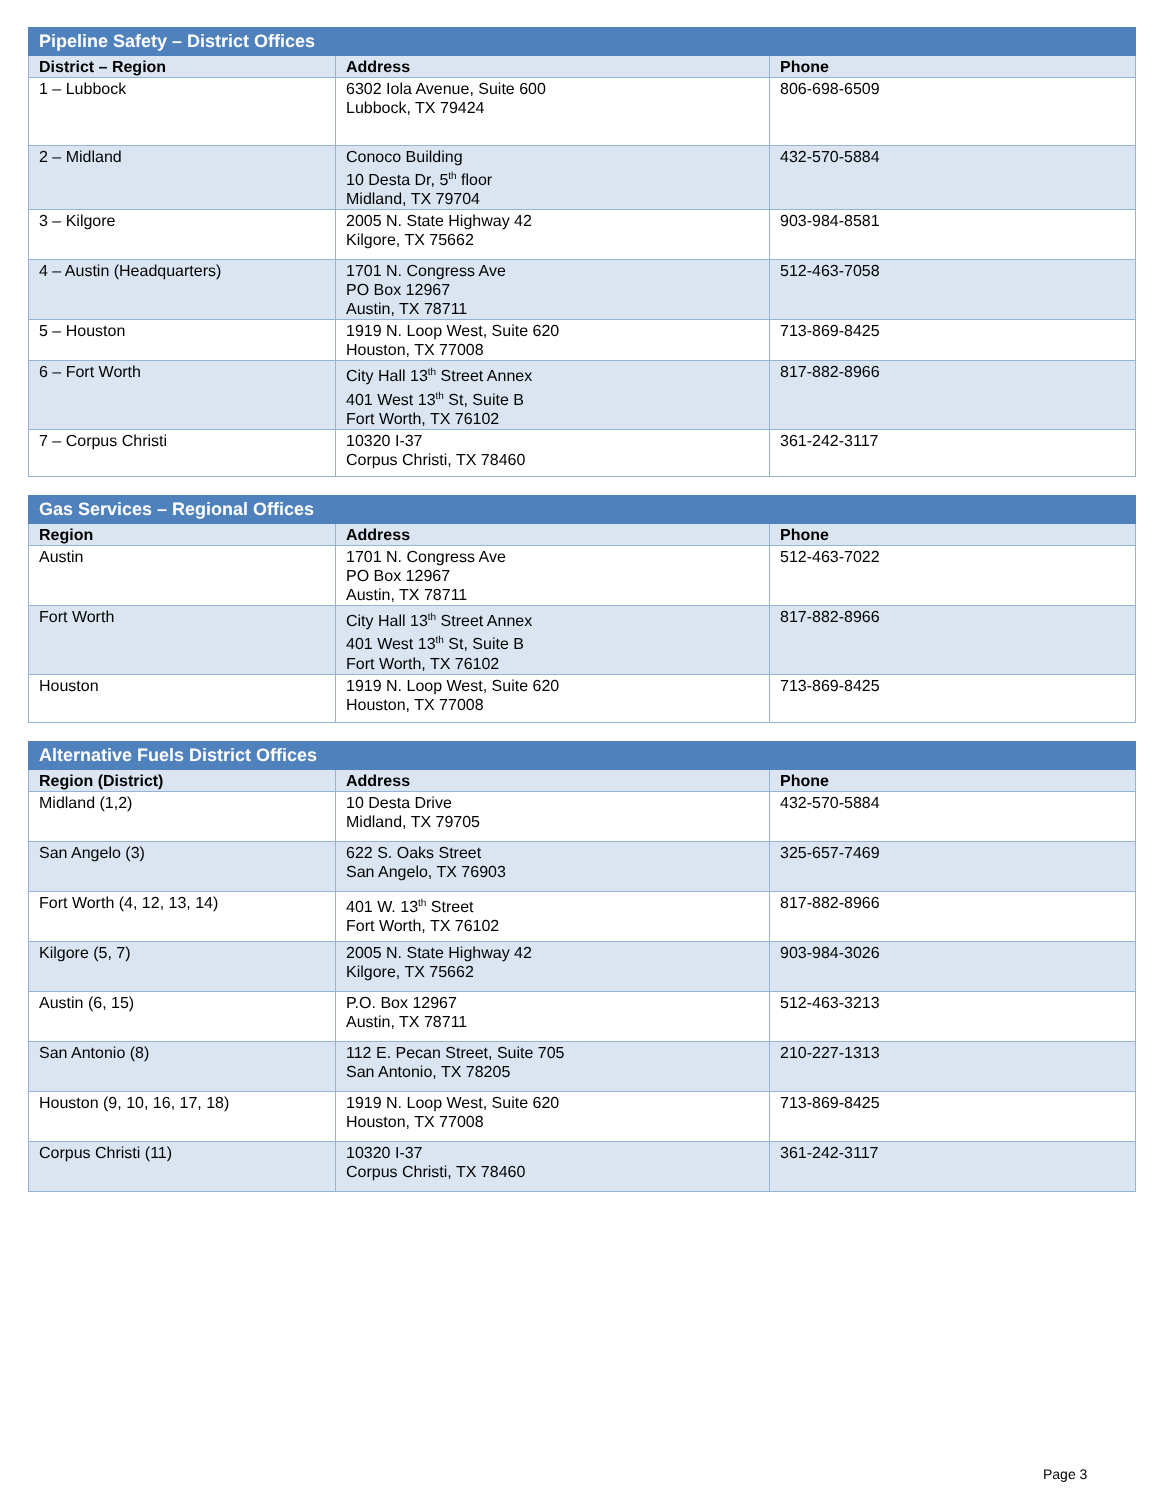| Pipeline Safety – District Offices | | |
| --- | --- | --- |
| District – Region | Address | Phone |
| 1 – Lubbock | 6302 Iola Avenue, Suite 600 Lubbock, TX 79424 | 806-698-6509 |
| 2 – Midland | Conoco Building 10 Desta Dr, 5<sup>th</sup> floor Midland, TX 79704 | 432-570-5884 |
| 3 – Kilgore | 2005 N. State Highway 42 Kilgore, TX 75662 | 903-984-8581 |
| 4 – Austin (Headquarters) | 1701 N. Congress Ave PO Box 12967 Austin, TX 78711 | 512-463-7058 |
| 5 – Houston | 1919 N. Loop West, Suite 620 Houston, TX 77008 | 713-869-8425 |
| 6 – Fort Worth | City Hall 13<sup>th</sup> Street Annex 401 West 13<sup>th</sup> St, Suite B Fort Worth, TX 76102 | 817-882-8966 |
| 7 – Corpus Christi | 10320 I-37 Corpus Christi, TX 78460 | 361-242-3117 |
| Gas Services – Regional Offices | | |
| --- | --- | --- |
| Region | Address | Phone |
| Austin | 1701 N. Congress Ave PO Box 12967 Austin, TX 78711 | 512-463-7022 |
| Fort Worth | City Hall 13<sup>th</sup> Street Annex 401 West 13<sup>th</sup> St, Suite B Fort Worth, TX 76102 | 817-882-8966 |
| Houston | 1919 N. Loop West, Suite 620 Houston, TX 77008 | 713-869-8425 |
| Alternative Fuels District Offices | | |
| --- | --- | --- |
| Region (District) | Address | Phone |
| Midland (1,2) | 10 Desta Drive Midland, TX 79705 | 432-570-5884 |
| San Angelo (3) | 622 S. Oaks Street San Angelo, TX 76903 | 325-657-7469 |
| Fort Worth (4, 12, 13, 14) | 401 W. 13<sup>th</sup> Street Fort Worth, TX 76102 | 817-882-8966 |
| Kilgore (5, 7) | 2005 N. State Highway 42 Kilgore, TX 75662 | 903-984-3026 |
| Austin (6, 15) | P.O. Box 12967 Austin, TX 78711 | 512-463-3213 |
| San Antonio (8) | 112 E. Pecan Street, Suite 705 San Antonio, TX 78205 | 210-227-1313 |
| Houston (9, 10, 16, 17, 18) | 1919 N. Loop West, Suite 620 Houston, TX 77008 | 713-869-8425 |
| Corpus Christi (11) | 10320 I-37 Corpus Christi, TX 78460 | 361-242-3117 |
Page 3